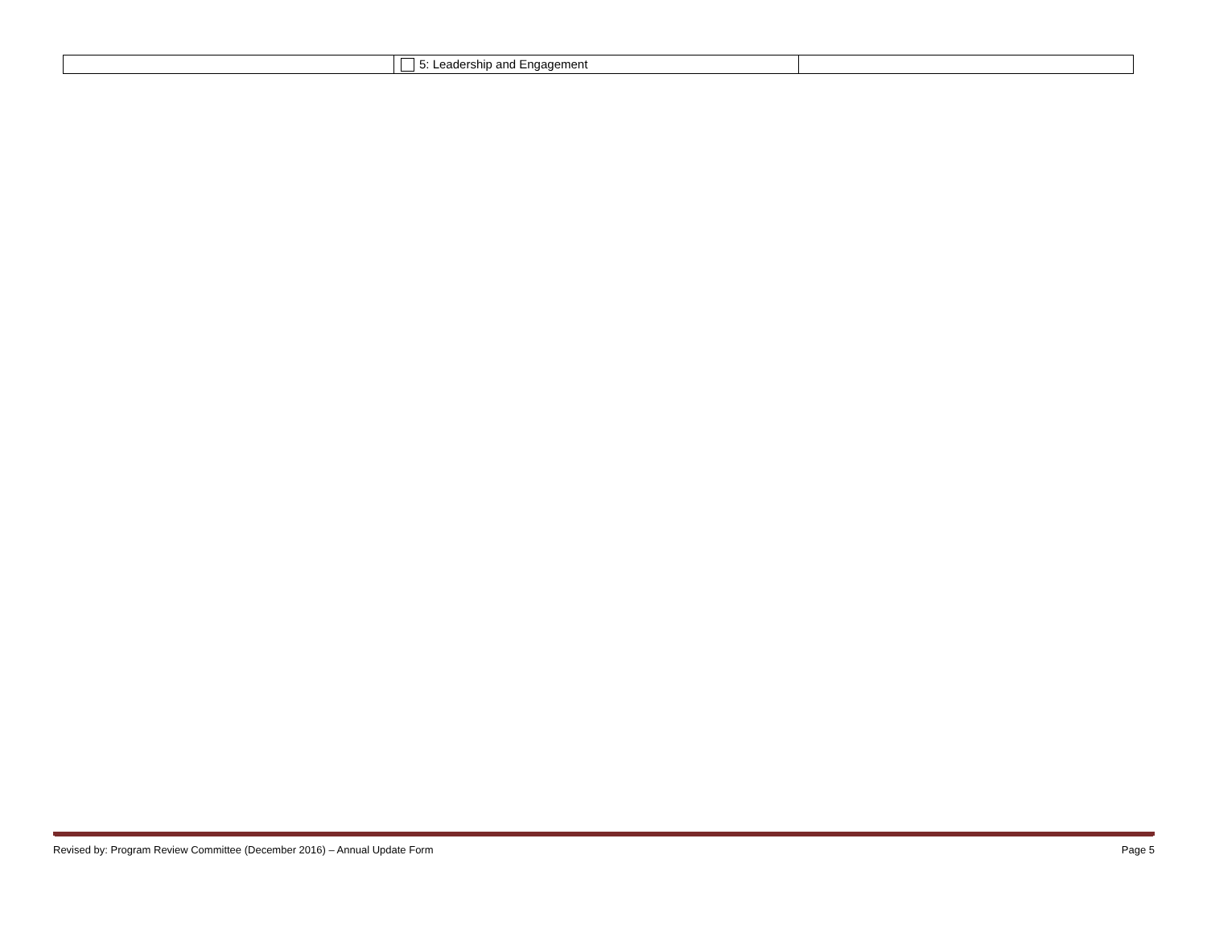| | 5: Leadership and Engagement | |
Revised by: Program Review Committee (December 2016) – Annual Update Form Page 5